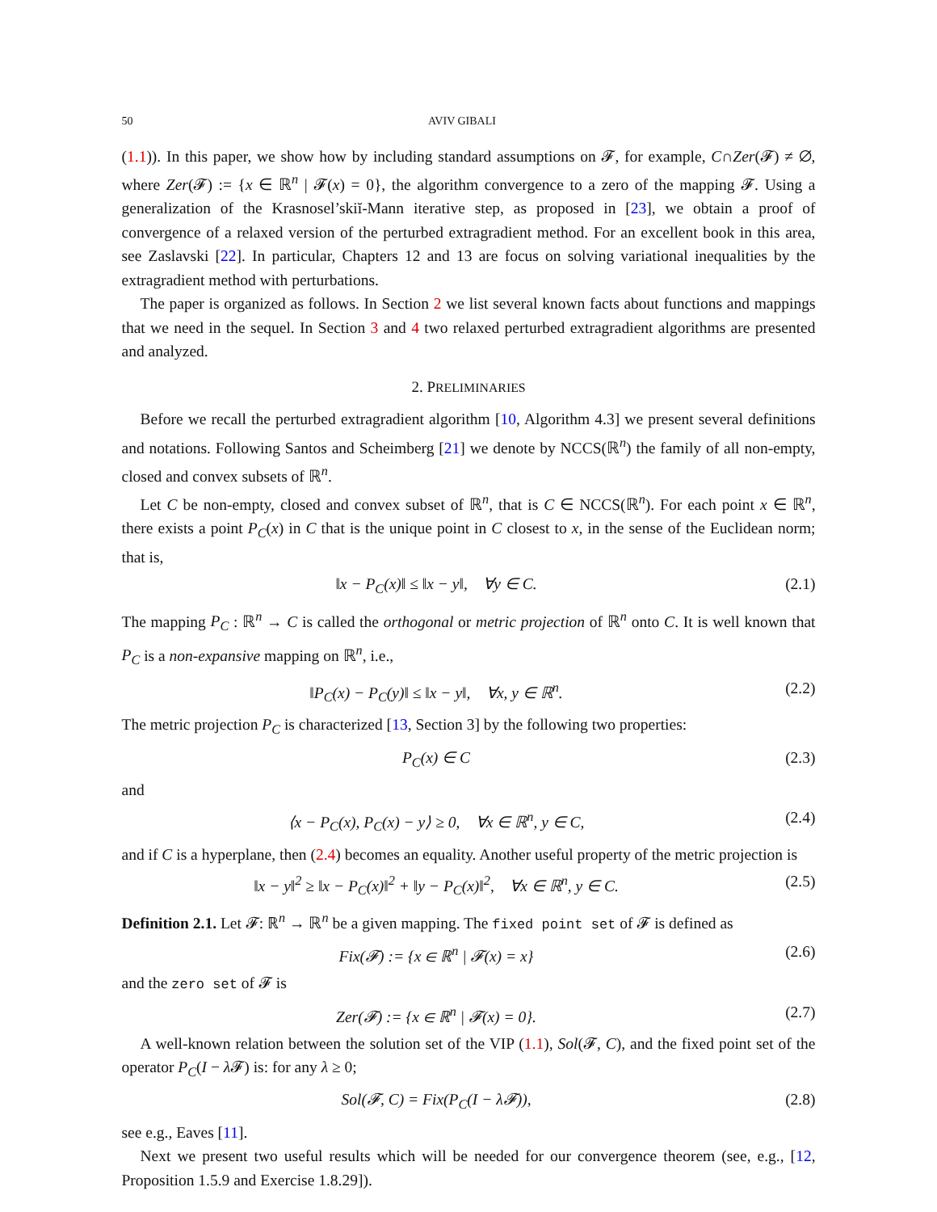50 AVIV GIBALI
(1.1)). In this paper, we show how by including standard assumptions on 𝓕, for example, C∩Zer(𝓕) ≠ ∅, where Zer(𝓕) := {x ∈ ℝ<sup>n</sup> | 𝓕(x) = 0}, the algorithm convergence to a zero of the mapping 𝓕. Using a generalization of the Krasnosel’skiĭ-Mann iterative step, as proposed in [23], we obtain a proof of convergence of a relaxed version of the perturbed extragradient method. For an excellent book in this area, see Zaslavski [22]. In particular, Chapters 12 and 13 are focus on solving variational inequalities by the extragradient method with perturbations.
The paper is organized as follows. In Section 2 we list several known facts about functions and mappings that we need in the sequel. In Section 3 and 4 two relaxed perturbed extragradient algorithms are presented and analyzed.
2. PRELIMINARIES
Before we recall the perturbed extragradient algorithm [10, Algorithm 4.3] we present several definitions and notations. Following Santos and Scheimberg [21] we denote by NCCS(ℝ<sup>n</sup>) the family of all non-empty, closed and convex subsets of ℝ<sup>n</sup>.
Let C be non-empty, closed and convex subset of ℝ<sup>n</sup>, that is C ∈ NCCS(ℝ<sup>n</sup>). For each point x ∈ ℝ<sup>n</sup>, there exists a point P<sub>C</sub>(x) in C that is the unique point in C closest to x, in the sense of the Euclidean norm; that is,
‖x − P<sub>C</sub>(x)‖ ≤ ‖x − y‖, ∀y ∈ C. (2.1)
The mapping P<sub>C</sub> : ℝ<sup>n</sup> → C is called the orthogonal or metric projection of ℝ<sup>n</sup> onto C. It is well known that P<sub>C</sub> is a non-expansive mapping on ℝ<sup>n</sup>, i.e.,
‖P<sub>C</sub>(x) − P<sub>C</sub>(y)‖ ≤ ‖x − y‖, ∀x, y ∈ ℝ<sup>n</sup>. (2.2)
The metric projection P<sub>C</sub> is characterized [13, Section 3] by the following two properties:
P<sub>C</sub>(x) ∈ C (2.3)
and
⟨x − P<sub>C</sub>(x), P<sub>C</sub>(x) − y⟩ ≥ 0, ∀x ∈ ℝ<sup>n</sup>, y ∈ C, (2.4)
and if C is a hyperplane, then (2.4) becomes an equality. Another useful property of the metric projection is
‖x − y‖<sup>2</sup> ≥ ‖x − P<sub>C</sub>(x)‖<sup>2</sup> + ‖y − P<sub>C</sub>(x)‖<sup>2</sup>, ∀x ∈ ℝ<sup>n</sup>, y ∈ C. (2.5)
Definition 2.1. Let 𝓕: ℝ<sup>n</sup> → ℝ<sup>n</sup> be a given mapping. The fixed point set of 𝓕 is defined as
Fix(𝓕) := {x ∈ ℝ<sup>n</sup> | 𝓕(x) = x} (2.6)
and the zero set of 𝓕 is
Zer(𝓕) := {x ∈ ℝ<sup>n</sup> | 𝓕(x) = 0}. (2.7)
A well-known relation between the solution set of the VIP (1.1), Sol(𝓕, C), and the fixed point set of the operator P<sub>C</sub>(I − λ 𝓕) is: for any λ ≥ 0;
Sol(𝓕, C) = Fix(P<sub>C</sub>(I − λ𝓕)), (2.8)
see e.g., Eaves [11].
Next we present two useful results which will be needed for our convergence theorem (see, e.g., [12, Proposition 1.5.9 and Exercise 1.8.29]).